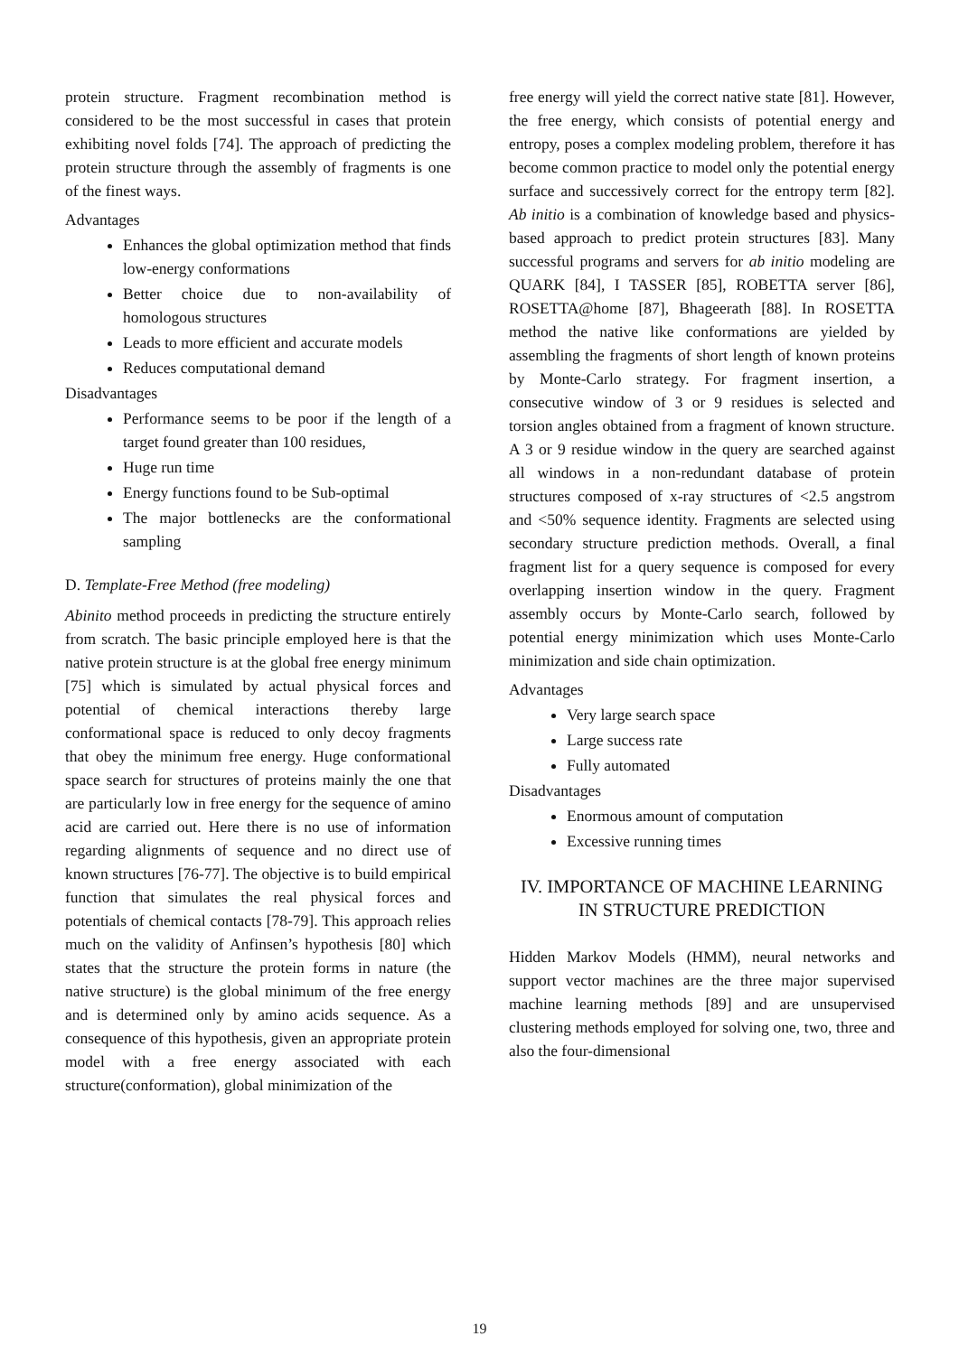protein structure. Fragment recombination method is considered to be the most successful in cases that protein exhibiting novel folds [74]. The approach of predicting the protein structure through the assembly of fragments is one of the finest ways.
Advantages
Enhances the global optimization method that finds low-energy conformations
Better choice due to non-availability of homologous structures
Leads to more efficient and accurate models
Reduces computational demand
Disadvantages
Performance seems to be poor if the length of a target found greater than 100 residues,
Huge run time
Energy functions found to be Sub-optimal
The major bottlenecks are the conformational sampling
D. Template-Free Method (free modeling)
Abinito method proceeds in predicting the structure entirely from scratch. The basic principle employed here is that the native protein structure is at the global free energy minimum [75] which is simulated by actual physical forces and potential of chemical interactions thereby large conformational space is reduced to only decoy fragments that obey the minimum free energy. Huge conformational space search for structures of proteins mainly the one that are particularly low in free energy for the sequence of amino acid are carried out. Here there is no use of information regarding alignments of sequence and no direct use of known structures [76-77]. The objective is to build empirical function that simulates the real physical forces and potentials of chemical contacts [78-79]. This approach relies much on the validity of Anfinsen’s hypothesis [80] which states that the structure the protein forms in nature (the native structure) is the global minimum of the free energy and is determined only by amino acids sequence. As a consequence of this hypothesis, given an appropriate protein model with a free energy associated with each structure(conformation), global minimization of the
free energy will yield the correct native state [81]. However, the free energy, which consists of potential energy and entropy, poses a complex modeling problem, therefore it has become common practice to model only the potential energy surface and successively correct for the entropy term [82]. Ab initio is a combination of knowledge based and physics-based approach to predict protein structures [83]. Many successful programs and servers for ab initio modeling are QUARK [84], I TASSER [85], ROBETTA server [86], ROSETTA@home [87], Bhageerath [88]. In ROSETTA method the native like conformations are yielded by assembling the fragments of short length of known proteins by Monte-Carlo strategy. For fragment insertion, a consecutive window of 3 or 9 residues is selected and torsion angles obtained from a fragment of known structure. A 3 or 9 residue window in the query are searched against all windows in a non-redundant database of protein structures composed of x-ray structures of <2.5 angstrom and <50% sequence identity. Fragments are selected using secondary structure prediction methods. Overall, a final fragment list for a query sequence is composed for every overlapping insertion window in the query. Fragment assembly occurs by Monte-Carlo search, followed by potential energy minimization which uses Monte-Carlo minimization and side chain optimization.
Advantages
Very large search space
Large success rate
Fully automated
Disadvantages
Enormous amount of computation
Excessive running times
IV. IMPORTANCE OF MACHINE LEARNING IN STRUCTURE PREDICTION
Hidden Markov Models (HMM), neural networks and support vector machines are the three major supervised machine learning methods [89] and are unsupervised clustering methods employed for solving one, two, three and also the four-dimensional
19